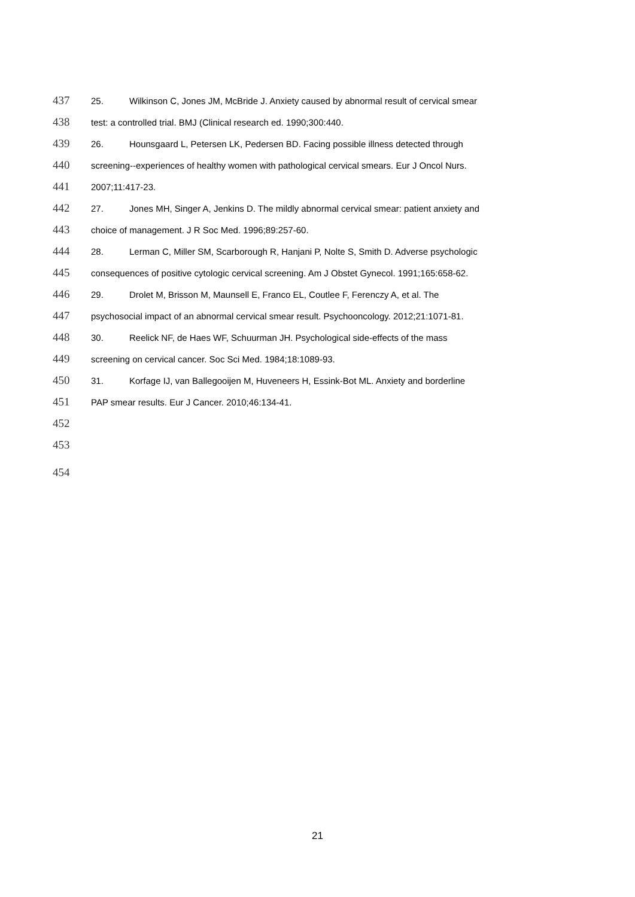437 25. Wilkinson C, Jones JM, McBride J. Anxiety caused by abnormal result of cervical smear
438 test: a controlled trial. BMJ (Clinical research ed. 1990;300:440.
439 26. Hounsgaard L, Petersen LK, Pedersen BD. Facing possible illness detected through
440 screening--experiences of healthy women with pathological cervical smears. Eur J Oncol Nurs.
441 2007;11:417-23.
442 27. Jones MH, Singer A, Jenkins D. The mildly abnormal cervical smear: patient anxiety and
443 choice of management. J R Soc Med. 1996;89:257-60.
444 28. Lerman C, Miller SM, Scarborough R, Hanjani P, Nolte S, Smith D. Adverse psychologic
445 consequences of positive cytologic cervical screening. Am J Obstet Gynecol. 1991;165:658-62.
446 29. Drolet M, Brisson M, Maunsell E, Franco EL, Coutlee F, Ferenczy A, et al. The
447 psychosocial impact of an abnormal cervical smear result. Psychooncology. 2012;21:1071-81.
448 30. Reelick NF, de Haes WF, Schuurman JH. Psychological side-effects of the mass
449 screening on cervical cancer. Soc Sci Med. 1984;18:1089-93.
450 31. Korfage IJ, van Ballegooijen M, Huveneers H, Essink-Bot ML. Anxiety and borderline
451 PAP smear results. Eur J Cancer. 2010;46:134-41.
452
453
454
21